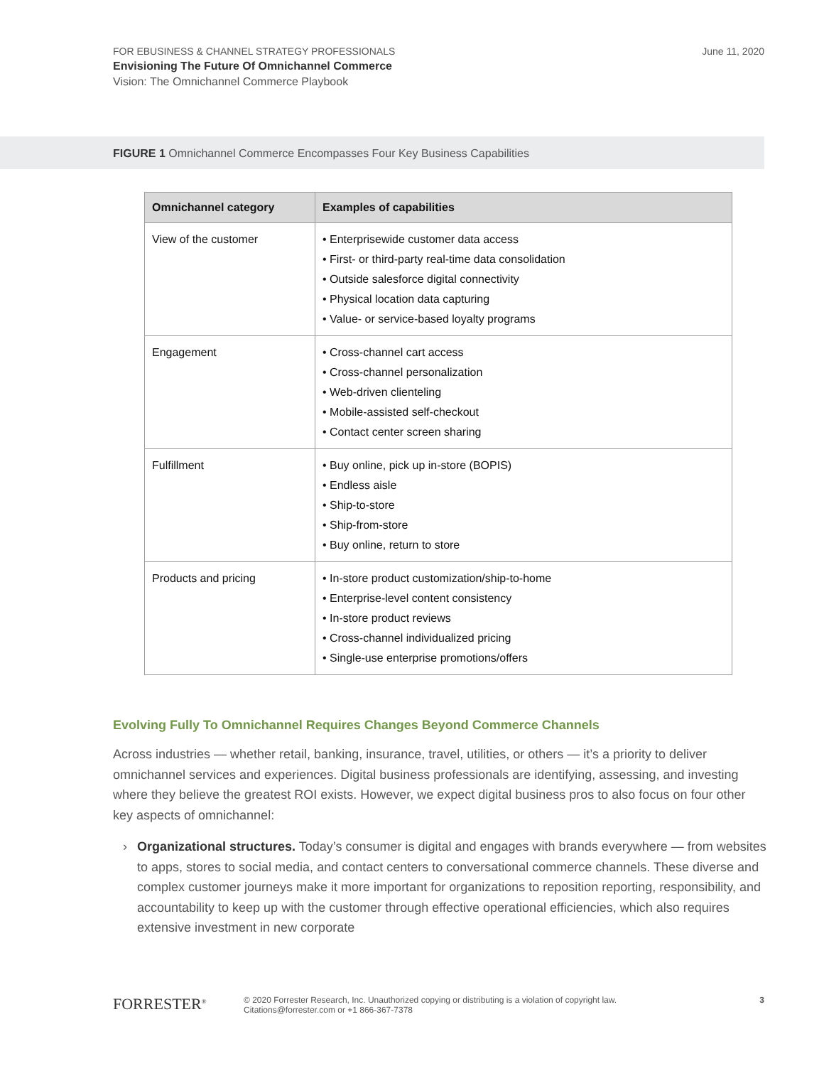FOR EBUSINESS & CHANNEL STRATEGY PROFESSIONALS
Envisioning The Future Of Omnichannel Commerce
Vision: The Omnichannel Commerce Playbook
June 11, 2020
FIGURE 1 Omnichannel Commerce Encompasses Four Key Business Capabilities
| Omnichannel category | Examples of capabilities |
| --- | --- |
| View of the customer | • Enterprisewide customer data access • First- or third-party real-time data consolidation • Outside salesforce digital connectivity • Physical location data capturing • Value- or service-based loyalty programs |
| Engagement | • Cross-channel cart access • Cross-channel personalization • Web-driven clienteling • Mobile-assisted self-checkout • Contact center screen sharing |
| Fulfillment | • Buy online, pick up in-store (BOPIS) • Endless aisle • Ship-to-store • Ship-from-store • Buy online, return to store |
| Products and pricing | • In-store product customization/ship-to-home • Enterprise-level content consistency • In-store product reviews • Cross-channel individualized pricing • Single-use enterprise promotions/offers |
Evolving Fully To Omnichannel Requires Changes Beyond Commerce Channels
Across industries — whether retail, banking, insurance, travel, utilities, or others — it’s a priority to deliver omnichannel services and experiences. Digital business professionals are identifying, assessing, and investing where they believe the greatest ROI exists. However, we expect digital business pros to also focus on four other key aspects of omnichannel:
› Organizational structures. Today’s consumer is digital and engages with brands everywhere — from websites to apps, stores to social media, and contact centers to conversational commerce channels. These diverse and complex customer journeys make it more important for organizations to reposition reporting, responsibility, and accountability to keep up with the customer through effective operational efficiencies, which also requires extensive investment in new corporate
FORRESTER<sup>®</sup>
© 2020 Forrester Research, Inc. Unauthorized copying or distributing is a violation of copyright law.
Citations@forrester.com or +1 866-367-7378
3